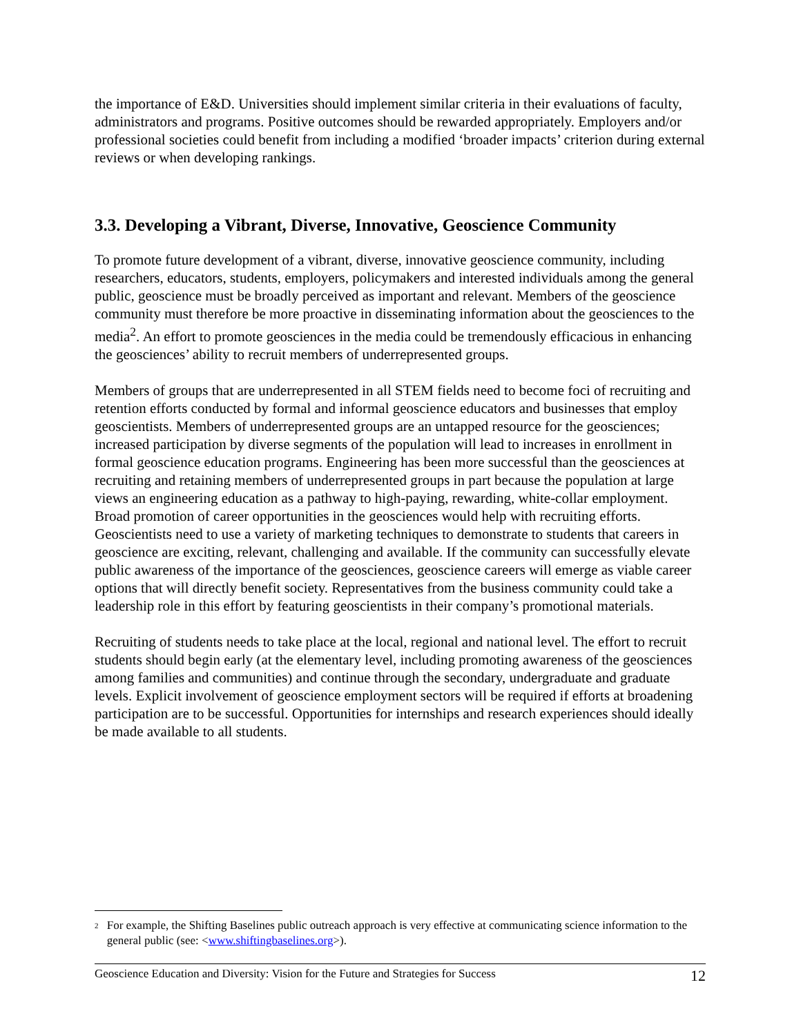the importance of E&D. Universities should implement similar criteria in their evaluations of faculty, administrators and programs. Positive outcomes should be rewarded appropriately. Employers and/or professional societies could benefit from including a modified ‘broader impacts’ criterion during external reviews or when developing rankings.
3.3. Developing a Vibrant, Diverse, Innovative, Geoscience Community
To promote future development of a vibrant, diverse, innovative geoscience community, including researchers, educators, students, employers, policymakers and interested individuals among the general public, geoscience must be broadly perceived as important and relevant. Members of the geoscience community must therefore be more proactive in disseminating information about the geosciences to the media<sup>2</sup>. An effort to promote geosciences in the media could be tremendously efficacious in enhancing the geosciences’ ability to recruit members of underrepresented groups.
Members of groups that are underrepresented in all STEM fields need to become foci of recruiting and retention efforts conducted by formal and informal geoscience educators and businesses that employ geoscientists. Members of underrepresented groups are an untapped resource for the geosciences; increased participation by diverse segments of the population will lead to increases in enrollment in formal geoscience education programs. Engineering has been more successful than the geosciences at recruiting and retaining members of underrepresented groups in part because the population at large views an engineering education as a pathway to high-paying, rewarding, white-collar employment. Broad promotion of career opportunities in the geosciences would help with recruiting efforts. Geoscientists need to use a variety of marketing techniques to demonstrate to students that careers in geoscience are exciting, relevant, challenging and available. If the community can successfully elevate public awareness of the importance of the geosciences, geoscience careers will emerge as viable career options that will directly benefit society. Representatives from the business community could take a leadership role in this effort by featuring geoscientists in their company’s promotional materials.
Recruiting of students needs to take place at the local, regional and national level. The effort to recruit students should begin early (at the elementary level, including promoting awareness of the geosciences among families and communities) and continue through the secondary, undergraduate and graduate levels. Explicit involvement of geoscience employment sectors will be required if efforts at broadening participation are to be successful. Opportunities for internships and research experiences should ideally be made available to all students.
<sup>2</sup>
For example, the Shifting Baselines public outreach approach is very effective at communicating science information to the general public (see: <www.shiftingbaselines.org>).
Geoscience Education and Diversity: Vision for the Future and Strategies for Success 12